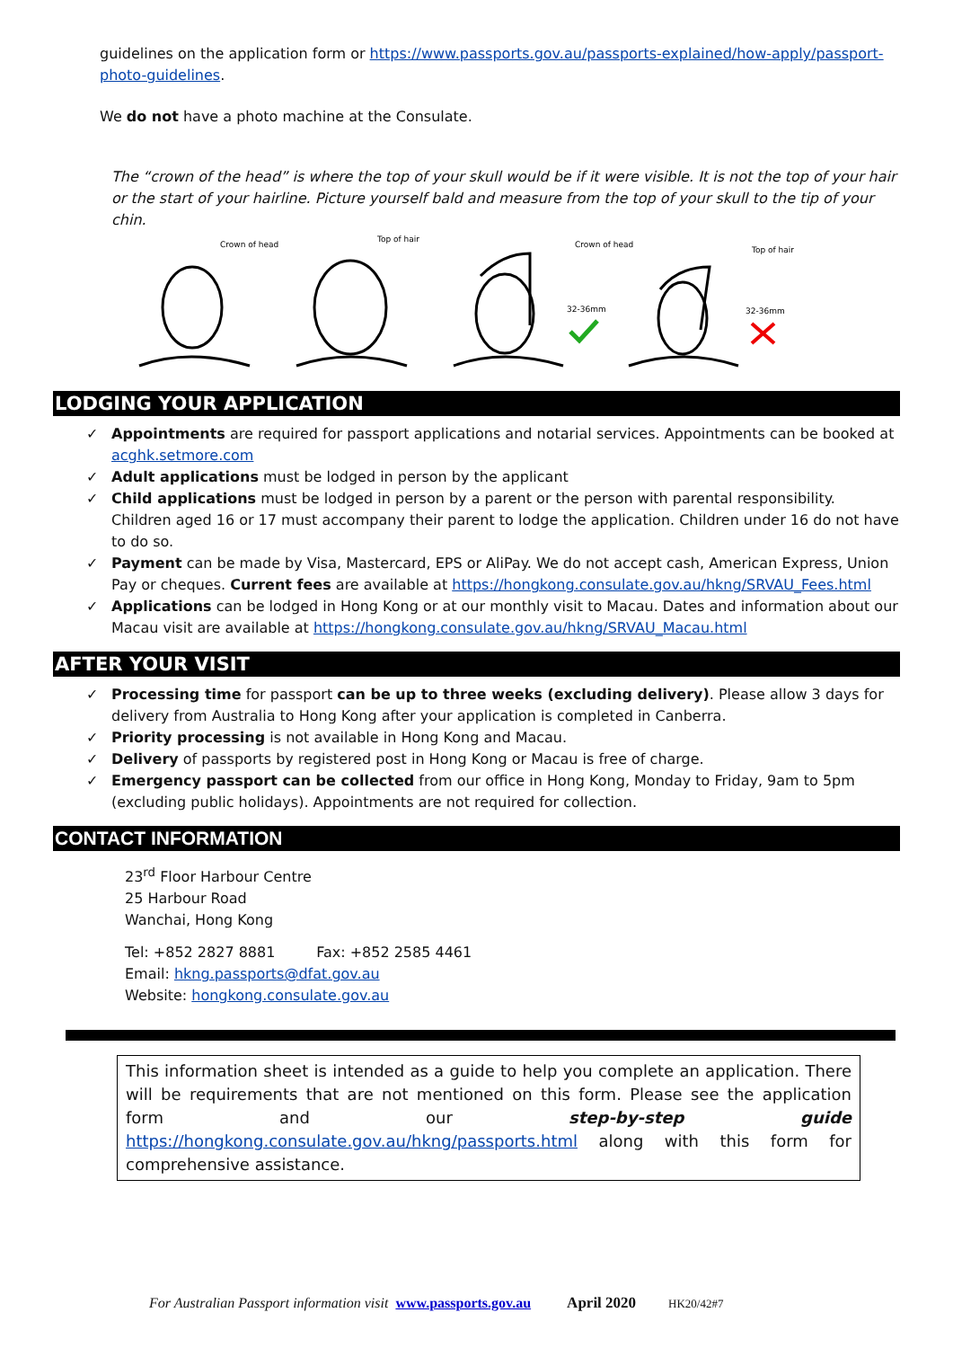guidelines on the application form or https://www.passports.gov.au/passports-explained/how-apply/passport-photo-guidelines.
We do not have a photo machine at the Consulate.
The “crown of the head” is where the top of your skull would be if it were visible. It is not the top of your hair or the start of your hairline. Picture yourself bald and measure from the top of your skull to the tip of your chin.
Crown of head
Top of hair
Crown of head
Top of hair
32-36mm
32-36mm
LODGING YOUR APPLICATION
✓ Appointments are required for passport applications and notarial services. Appointments can be booked at acghk.setmore.com
✓ Adult applications must be lodged in person by the applicant
✓ Child applications must be lodged in person by a parent or the person with parental responsibility. Children aged 16 or 17 must accompany their parent to lodge the application. Children under 16 do not have to do so.
✓ Payment can be made by Visa, Mastercard, EPS or AliPay. We do not accept cash, American Express, Union Pay or cheques. Current fees are available at https://hongkong.consulate.gov.au/hkng/SRVAU_Fees.html
✓ Applications can be lodged in Hong Kong or at our monthly visit to Macau. Dates and information about our Macau visit are available at https://hongkong.consulate.gov.au/hkng/SRVAU_Macau.html
AFTER YOUR VISIT
✓ Processing time for passport can be up to three weeks (excluding delivery). Please allow 3 days for delivery from Australia to Hong Kong after your application is completed in Canberra.
✓ Priority processing is not available in Hong Kong and Macau.
✓ Delivery of passports by registered post in Hong Kong or Macau is free of charge.
✓ Emergency passport can be collected from our office in Hong Kong, Monday to Friday, 9am to 5pm (excluding public holidays). Appointments are not required for collection.
CONTACT INFORMATION
23<sup>rd</sup> Floor Harbour Centre
25 Harbour Road
Wanchai, Hong Kong
Tel: +852 2827 8881 Fax: +852 2585 4461
Email: hkng.passports@dfat.gov.au
Website: hongkong.consulate.gov.au
This information sheet is intended as a guide to help you complete an application. There will be requirements that are not mentioned on this form. Please see the application form and our step-by-step guide https://hongkong.consulate.gov.au/hkng/passports.html along with this form for comprehensive assistance.
For Australian Passport information visit www.passports.gov.au April 2020 HK20/42#7